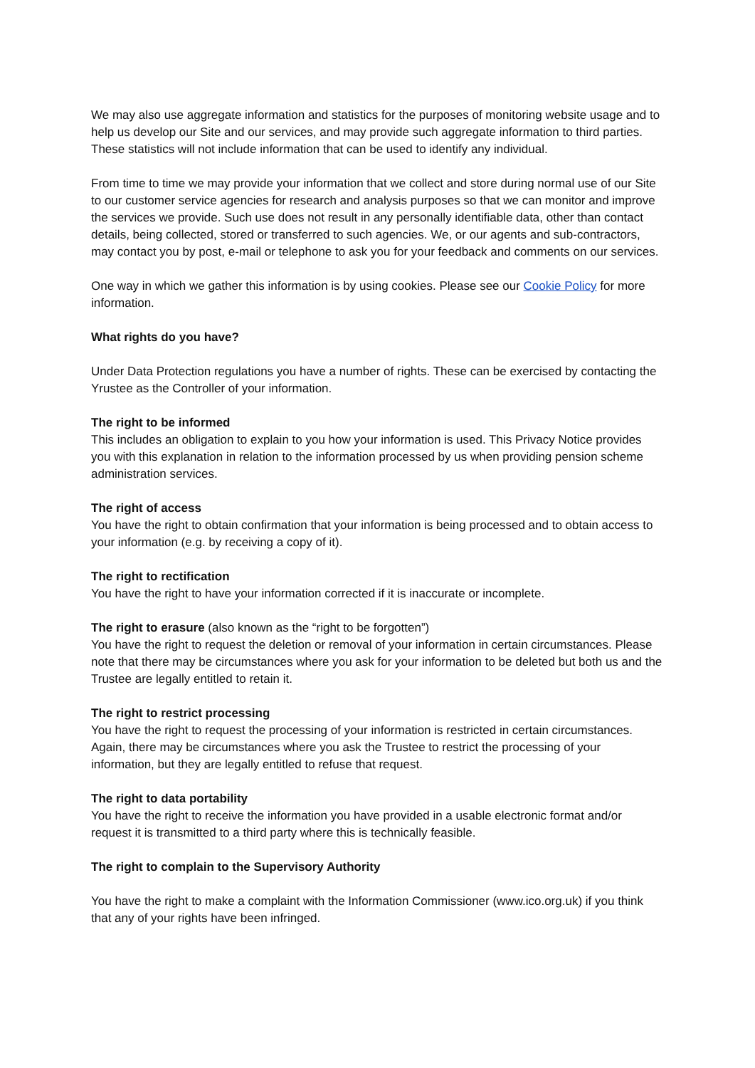We may also use aggregate information and statistics for the purposes of monitoring website usage and to help us develop our Site and our services, and may provide such aggregate information to third parties. These statistics will not include information that can be used to identify any individual.
From time to time we may provide your information that we collect and store during normal use of our Site to our customer service agencies for research and analysis purposes so that we can monitor and improve the services we provide. Such use does not result in any personally identifiable data, other than contact details, being collected, stored or transferred to such agencies. We, or our agents and sub-contractors, may contact you by post, e-mail or telephone to ask you for your feedback and comments on our services.
One way in which we gather this information is by using cookies. Please see our Cookie Policy for more information.
What rights do you have?
Under Data Protection regulations you have a number of rights. These can be exercised by contacting the Yrustee as the Controller of your information.
The right to be informed
This includes an obligation to explain to you how your information is used. This Privacy Notice provides you with this explanation in relation to the information processed by us when providing pension scheme administration services.
The right of access
You have the right to obtain confirmation that your information is being processed and to obtain access to your information (e.g. by receiving a copy of it).
The right to rectification
You have the right to have your information corrected if it is inaccurate or incomplete.
The right to erasure (also known as the “right to be forgotten”)
You have the right to request the deletion or removal of your information in certain circumstances. Please note that there may be circumstances where you ask for your information to be deleted but both us and the Trustee are legally entitled to retain it.
The right to restrict processing
You have the right to request the processing of your information is restricted in certain circumstances. Again, there may be circumstances where you ask the Trustee to restrict the processing of your information, but they are legally entitled to refuse that request.
The right to data portability
You have the right to receive the information you have provided in a usable electronic format and/or request it is transmitted to a third party where this is technically feasible.
The right to complain to the Supervisory Authority
You have the right to make a complaint with the Information Commissioner (www.ico.org.uk) if you think that any of your rights have been infringed.